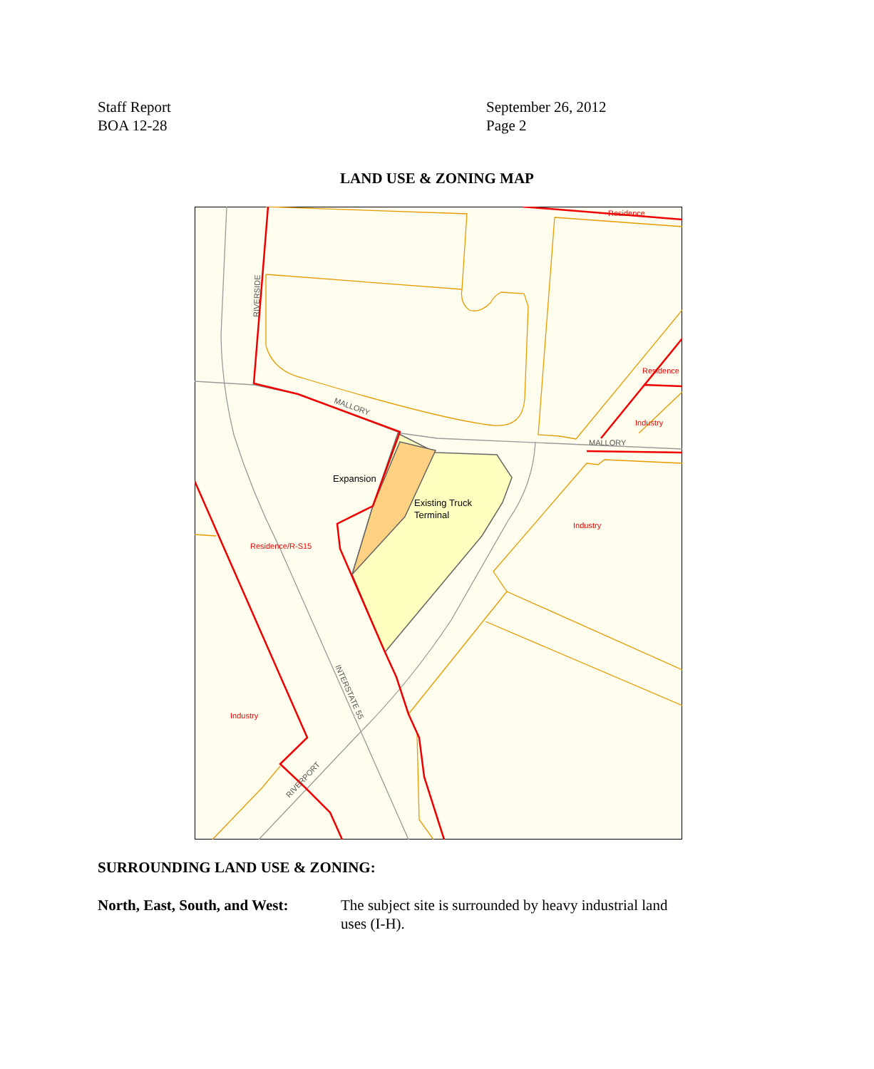Staff Report
BOA 12-28
September 26, 2012
Page 2
LAND USE & ZONING MAP
Expansion
Existing Truck
Terminal
Residence/R-S15
Industry
Industry
Industry
Residence
Residence
MALLORY
MALLORY
RIVERSIDE
INTERSTATE 55
RIVERPORT
SURROUNDING LAND USE & ZONING:
North, East, South, and West: The subject site is surrounded by heavy industrial land uses (I-H).